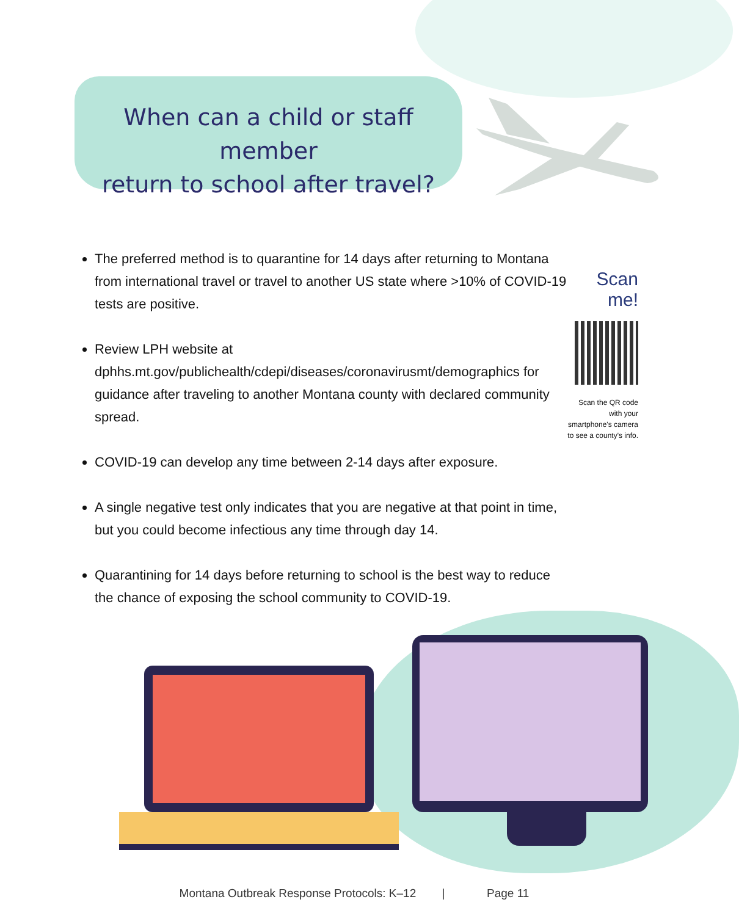When can a child or staff member
return to school after travel?
The preferred method is to quarantine for 14 days after returning to Montana from international travel or travel to another US state where >10% of COVID-19 tests are positive.
Review LPH website at dphhs.mt.gov/publichealth/cdepi/diseases/coronavirusmt/demographics for guidance after traveling to another Montana county with declared community spread.
COVID-19 can develop any time between 2-14 days after exposure.
A single negative test only indicates that you are negative at that point in time, but you could become infectious any time through day 14.
Quarantining for 14 days before returning to school is the best way to reduce the chance of exposing the school community to COVID-19.
Scan me!
Scan the QR code with your smartphone's camera to see a county's info.
Montana Outbreak Response Protocols: K–12 | Page 11